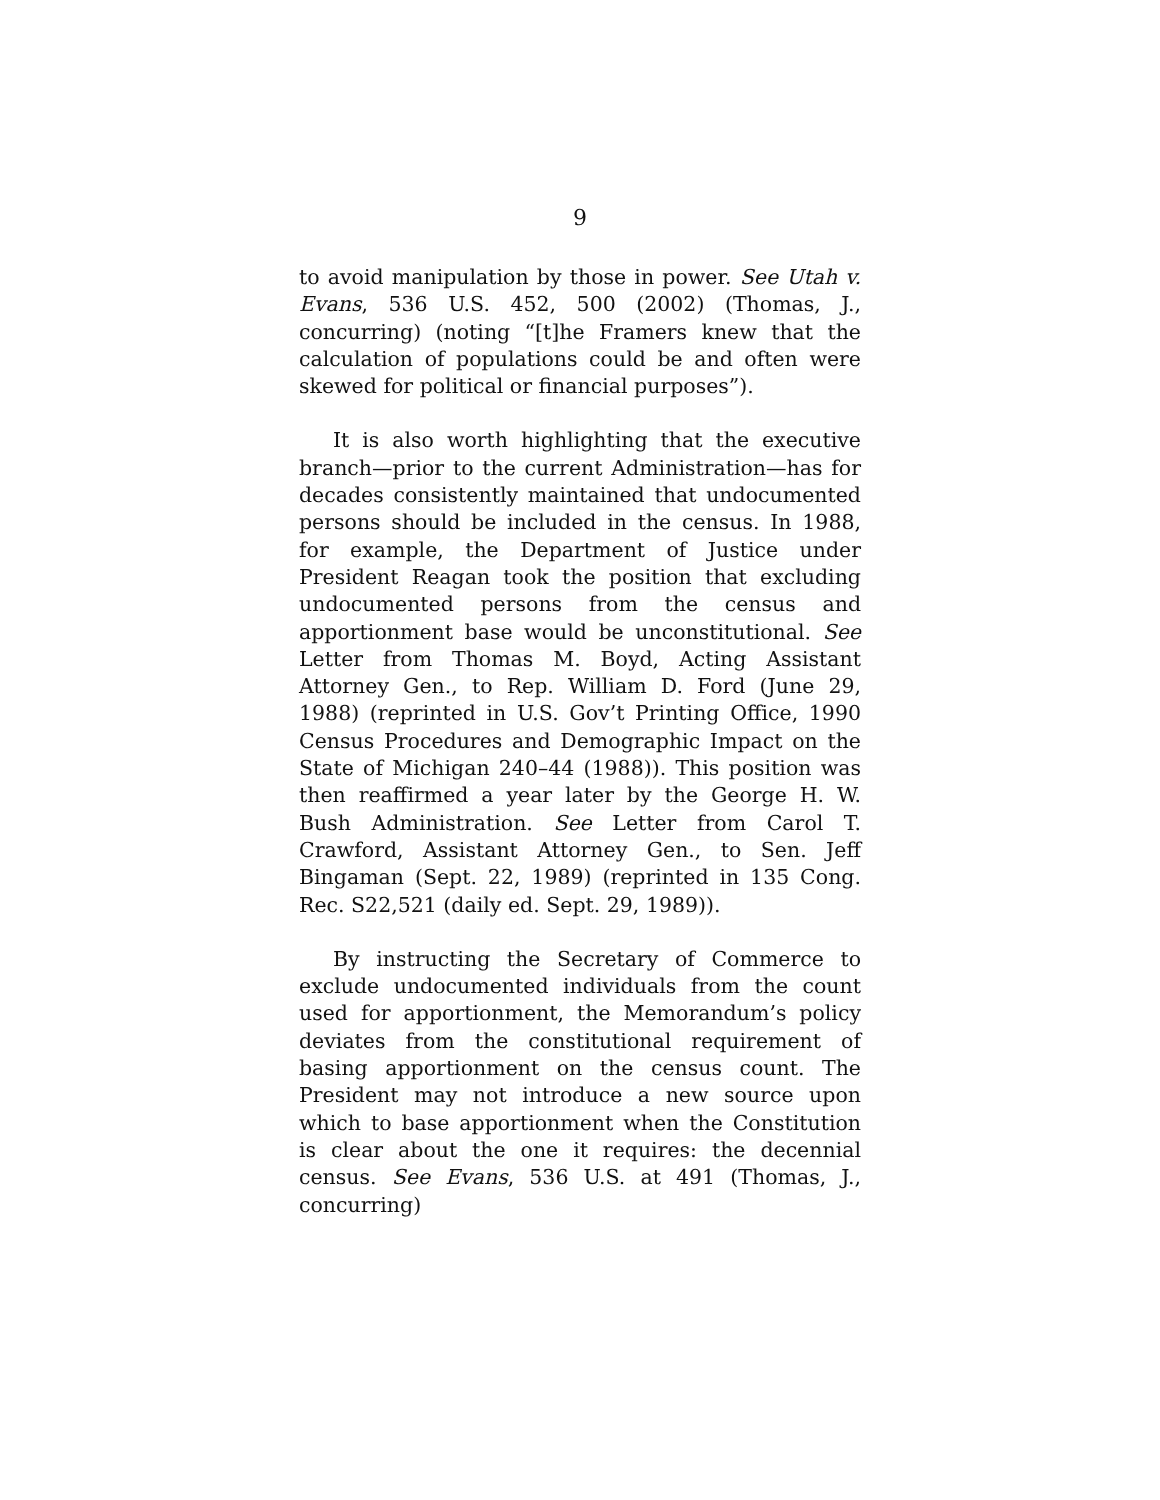9
to avoid manipulation by those in power. See Utah v. Evans, 536 U.S. 452, 500 (2002) (Thomas, J., concurring) (noting “[t]he Framers knew that the calculation of populations could be and often were skewed for political or financial purposes”).
It is also worth highlighting that the executive branch—prior to the current Administration—has for decades consistently maintained that undocumented persons should be included in the census. In 1988, for example, the Department of Justice under President Reagan took the position that excluding undocumented persons from the census and apportionment base would be unconstitutional. See Letter from Thomas M. Boyd, Acting Assistant Attorney Gen., to Rep. William D. Ford (June 29, 1988) (reprinted in U.S. Gov’t Printing Office, 1990 Census Procedures and Demographic Impact on the State of Michigan 240–44 (1988)). This position was then reaffirmed a year later by the George H. W. Bush Administration. See Letter from Carol T. Crawford, Assistant Attorney Gen., to Sen. Jeff Bingaman (Sept. 22, 1989) (reprinted in 135 Cong. Rec. S22,521 (daily ed. Sept. 29, 1989)).
By instructing the Secretary of Commerce to exclude undocumented individuals from the count used for apportionment, the Memorandum’s policy deviates from the constitutional requirement of basing apportionment on the census count. The President may not introduce a new source upon which to base apportionment when the Constitution is clear about the one it requires: the decennial census. See Evans, 536 U.S. at 491 (Thomas, J., concurring)